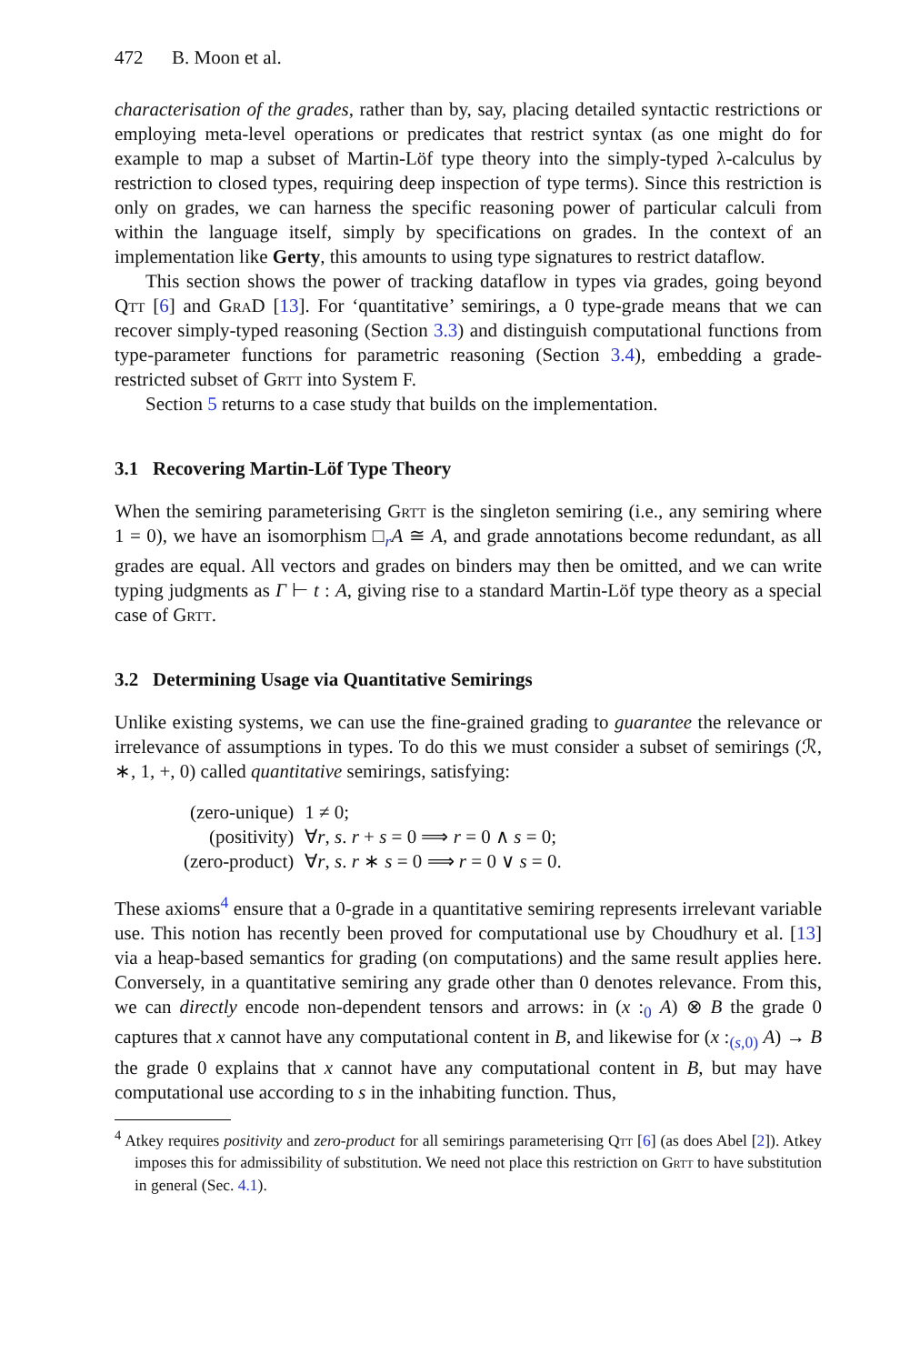472 B. Moon et al.
characterisation of the grades, rather than by, say, placing detailed syntactic restrictions or employing meta-level operations or predicates that restrict syntax (as one might do for example to map a subset of Martin-Löf type theory into the simply-typed λ-calculus by restriction to closed types, requiring deep inspection of type terms). Since this restriction is only on grades, we can harness the specific reasoning power of particular calculi from within the language itself, simply by specifications on grades. In the context of an implementation like Gerty, this amounts to using type signatures to restrict dataflow.
This section shows the power of tracking dataflow in types via grades, going beyond Qtt [6] and GraD [13]. For ‘quantitative’ semirings, a 0 type-grade means that we can recover simply-typed reasoning (Section 3.3) and distinguish computational functions from type-parameter functions for parametric reasoning (Section 3.4), embedding a grade-restricted subset of Grtt into System F.
Section 5 returns to a case study that builds on the implementation.
3.1 Recovering Martin-Löf Type Theory
When the semiring parameterising Grtt is the singleton semiring (i.e., any semiring where 1 = 0), we have an isomorphism □<sub>r</sub>A ≅ A, and grade annotations become redundant, as all grades are equal. All vectors and grades on binders may then be omitted, and we can write typing judgments as Γ ⊢ t : A, giving rise to a standard Martin-Löf type theory as a special case of Grtt.
3.2 Determining Usage via Quantitative Semirings
Unlike existing systems, we can use the fine-grained grading to guarantee the relevance or irrelevance of assumptions in types. To do this we must consider a subset of semirings (ℛ, ∗, 1, +, 0) called quantitative semirings, satisfying:
| (zero-unique) | 1 ≠ 0; |
| (positivity) | ∀ r , s . r + s = 0 ⟹ r = 0 ∧ s = 0; |
| (zero-product) | ∀ r , s . r ∗ s = 0 ⟹ r = 0 ∨ s = 0. |
These axioms<sup>4</sup> ensure that a 0-grade in a quantitative semiring represents irrelevant variable use. This notion has recently been proved for computational use by Choudhury et al. [13] via a heap-based semantics for grading (on computations) and the same result applies here. Conversely, in a quantitative semiring any grade other than 0 denotes relevance. From this, we can directly encode non-dependent tensors and arrows: in (x :<sub>0</sub> A) ⊗ B the grade 0 captures that x cannot have any computational content in B, and likewise for (x :<sub>(s,0)</sub> A) → B the grade 0 explains that x cannot have any computational content in B, but may have computational use according to s in the inhabiting function. Thus,
<sup>4</sup> Atkey requires positivity and zero-product for all semirings parameterising Qtt [6] (as does Abel [2]). Atkey imposes this for admissibility of substitution. We need not place this restriction on Grtt to have substitution in general (Sec. 4.1).